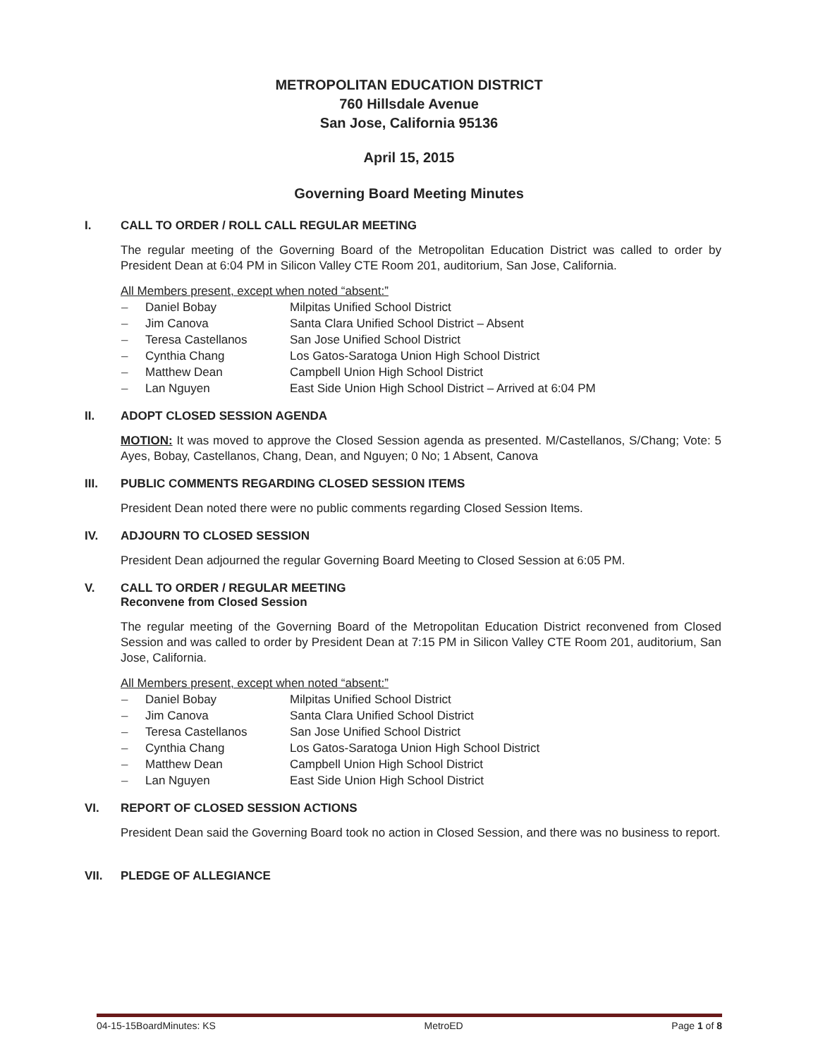METROPOLITAN EDUCATION DISTRICT
760 Hillsdale Avenue
San Jose, California 95136
April 15, 2015
Governing Board Meeting Minutes
I. CALL TO ORDER / ROLL CALL REGULAR MEETING
The regular meeting of the Governing Board of the Metropolitan Education District was called to order by President Dean at 6:04 PM in Silicon Valley CTE Room 201, auditorium, San Jose, California.
All Members present, except when noted “absent:”
– Daniel Bobay Milpitas Unified School District
– Jim Canova Santa Clara Unified School District – Absent
– Teresa Castellanos San Jose Unified School District
– Cynthia Chang Los Gatos-Saratoga Union High School District
– Matthew Dean Campbell Union High School District
– Lan Nguyen East Side Union High School District – Arrived at 6:04 PM
II. ADOPT CLOSED SESSION AGENDA
MOTION: It was moved to approve the Closed Session agenda as presented. M/Castellanos, S/Chang; Vote: 5 Ayes, Bobay, Castellanos, Chang, Dean, and Nguyen; 0 No; 1 Absent, Canova
III. PUBLIC COMMENTS REGARDING CLOSED SESSION ITEMS
President Dean noted there were no public comments regarding Closed Session Items.
IV. ADJOURN TO CLOSED SESSION
President Dean adjourned the regular Governing Board Meeting to Closed Session at 6:05 PM.
V. CALL TO ORDER / REGULAR MEETING
Reconvene from Closed Session
The regular meeting of the Governing Board of the Metropolitan Education District reconvened from Closed Session and was called to order by President Dean at 7:15 PM in Silicon Valley CTE Room 201, auditorium, San Jose, California.
All Members present, except when noted “absent:”
– Daniel Bobay Milpitas Unified School District
– Jim Canova Santa Clara Unified School District
– Teresa Castellanos San Jose Unified School District
– Cynthia Chang Los Gatos-Saratoga Union High School District
– Matthew Dean Campbell Union High School District
– Lan Nguyen East Side Union High School District
VI. REPORT OF CLOSED SESSION ACTIONS
President Dean said the Governing Board took no action in Closed Session, and there was no business to report.
VII. PLEDGE OF ALLEGIANCE
04-15-15BoardMinutes: KS MetroED Page 1 of 8